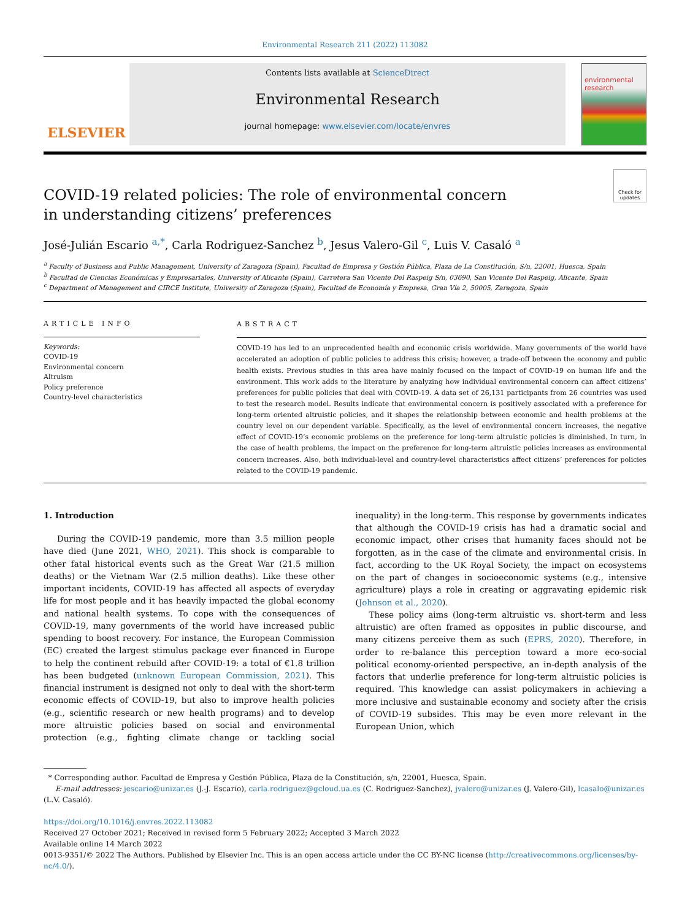Environmental Research 211 (2022) 113082
ELSEVIER
Contents lists available at ScienceDirect
Environmental Research
journal homepage: www.elsevier.com/locate/envres
environmental research
Check for updates
COVID-19 related policies: The role of environmental concern in understanding citizens’ preferences
José-Julián Escario <sup>a,*</sup>, Carla Rodriguez-Sanchez <sup>b</sup>, Jesus Valero-Gil <sup>c</sup>, Luis V. Casaló <sup>a</sup>
<sup>a</sup> Faculty of Business and Public Management, University of Zaragoza (Spain), Facultad de Empresa y Gestión Pública, Plaza de La Constitución, S/n, 22001, Huesca, Spain
<sup>b</sup> Facultad de Ciencias Económicas y Empresariales, University of Alicante (Spain), Carretera San Vicente Del Raspeig S/n, 03690, San Vicente Del Raspeig, Alicante, Spain
<sup>c</sup> Department of Management and CIRCE Institute, University of Zaragoza (Spain), Facultad de Economía y Empresa, Gran Vía 2, 50005, Zaragoza, Spain
ARTICLE INFO
Keywords:
COVID-19
Environmental concern
Altruism
Policy preference
Country-level characteristics
ABSTRACT
COVID-19 has led to an unprecedented health and economic crisis worldwide. Many governments of the world have accelerated an adoption of public policies to address this crisis; however, a trade-off between the economy and public health exists. Previous studies in this area have mainly focused on the impact of COVID-19 on human life and the environment. This work adds to the literature by analyzing how individual environmental concern can affect citizens’ preferences for public policies that deal with COVID-19. A data set of 26,131 participants from 26 countries was used to test the research model. Results indicate that environmental concern is positively associated with a preference for long-term oriented altruistic policies, and it shapes the relationship between economic and health problems at the country level on our dependent variable. Specifically, as the level of environmental concern increases, the negative effect of COVID-19’s economic problems on the preference for long-term altruistic policies is diminished. In turn, in the case of health problems, the impact on the preference for long-term altruistic policies increases as environmental concern increases. Also, both individual-level and country-level characteristics affect citizens’ preferences for policies related to the COVID-19 pandemic.
1. Introduction
During the COVID-19 pandemic, more than 3.5 million people have died (June 2021, WHO, 2021). This shock is comparable to other fatal historical events such as the Great War (21.5 million deaths) or the Vietnam War (2.5 million deaths). Like these other important incidents, COVID-19 has affected all aspects of everyday life for most people and it has heavily impacted the global economy and national health systems. To cope with the consequences of COVID-19, many governments of the world have increased public spending to boost recovery. For instance, the European Commission (EC) created the largest stimulus package ever financed in Europe to help the continent rebuild after COVID-19: a total of €1.8 trillion has been budgeted (unknown European Commission, 2021). This financial instrument is designed not only to deal with the short-term economic effects of COVID-19, but also to improve health policies (e.g., scientific research or new health programs) and to develop more altruistic policies based on social and environmental protection (e.g., fighting climate change or tackling social inequality) in the long-term. This response by governments indicates that although the COVID-19 crisis has had a dramatic social and economic impact, other crises that humanity faces should not be forgotten, as in the case of the climate and environmental crisis. In fact, according to the UK Royal Society, the impact on ecosystems on the part of changes in socioeconomic systems (e.g., intensive agriculture) plays a role in creating or aggravating epidemic risk (Johnson et al., 2020).
These policy aims (long-term altruistic vs. short-term and less altruistic) are often framed as opposites in public discourse, and many citizens perceive them as such (EPRS, 2020). Therefore, in order to re-balance this perception toward a more eco-social political economy-oriented perspective, an in-depth analysis of the factors that underlie preference for long-term altruistic policies is required. This knowledge can assist policymakers in achieving a more inclusive and sustainable economy and society after the crisis of COVID-19 subsides. This may be even more relevant in the European Union, which
* Corresponding author. Facultad de Empresa y Gestión Pública, Plaza de la Constitución, s/n, 22001, Huesca, Spain.
E-mail addresses: jescario@unizar.es (J.-J. Escario), carla.rodriguez@gcloud.ua.es (C. Rodriguez-Sanchez), jvalero@unizar.es (J. Valero-Gil), lcasalo@unizar.es (L.V. Casaló).
https://doi.org/10.1016/j.envres.2022.113082
Received 27 October 2021; Received in revised form 5 February 2022; Accepted 3 March 2022
Available online 14 March 2022
0013-9351/© 2022 The Authors. Published by Elsevier Inc. This is an open access article under the CC BY-NC license (http://creativecommons.org/licenses/by-nc/4.0/).